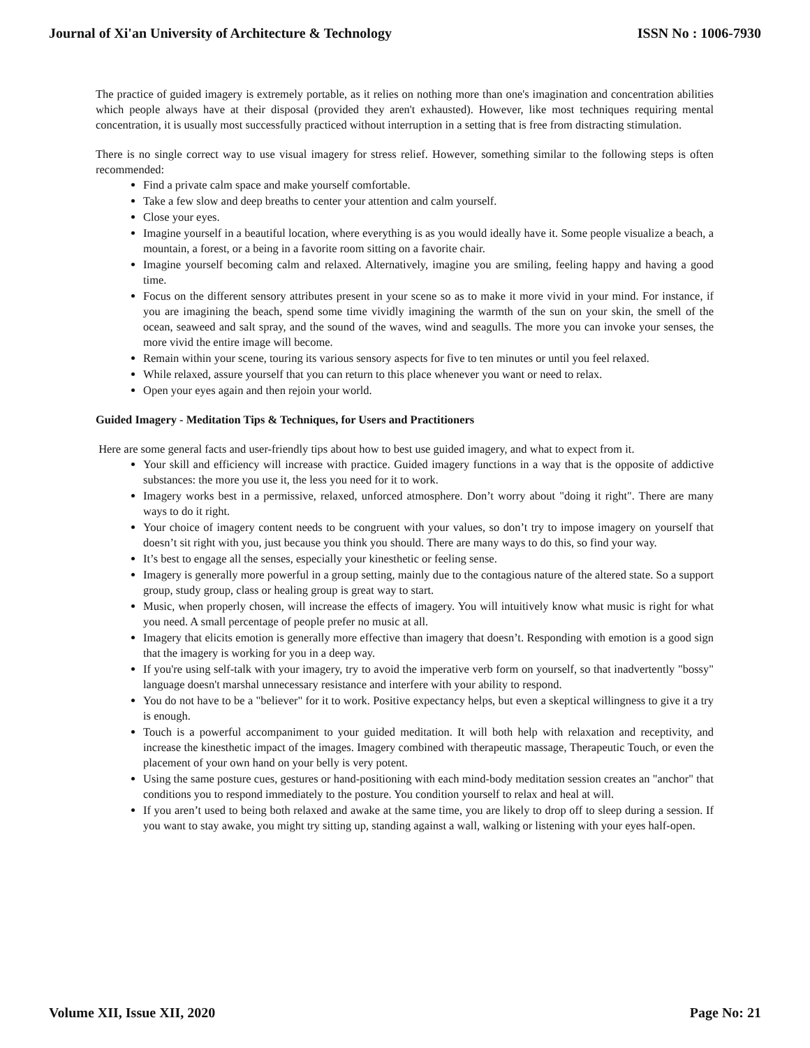Journal of Xi'an University of Architecture & Technology ISSN No : 1006-7930
The practice of guided imagery is extremely portable, as it relies on nothing more than one's imagination and concentration abilities which people always have at their disposal (provided they aren't exhausted). However, like most techniques requiring mental concentration, it is usually most successfully practiced without interruption in a setting that is free from distracting stimulation.
There is no single correct way to use visual imagery for stress relief. However, something similar to the following steps is often recommended:
Find a private calm space and make yourself comfortable.
Take a few slow and deep breaths to center your attention and calm yourself.
Close your eyes.
Imagine yourself in a beautiful location, where everything is as you would ideally have it. Some people visualize a beach, a mountain, a forest, or a being in a favorite room sitting on a favorite chair.
Imagine yourself becoming calm and relaxed. Alternatively, imagine you are smiling, feeling happy and having a good time.
Focus on the different sensory attributes present in your scene so as to make it more vivid in your mind. For instance, if you are imagining the beach, spend some time vividly imagining the warmth of the sun on your skin, the smell of the ocean, seaweed and salt spray, and the sound of the waves, wind and seagulls. The more you can invoke your senses, the more vivid the entire image will become.
Remain within your scene, touring its various sensory aspects for five to ten minutes or until you feel relaxed.
While relaxed, assure yourself that you can return to this place whenever you want or need to relax.
Open your eyes again and then rejoin your world.
Guided Imagery - Meditation Tips & Techniques, for Users and Practitioners
Here are some general facts and user-friendly tips about how to best use guided imagery, and what to expect from it.
Your skill and efficiency will increase with practice. Guided imagery functions in a way that is the opposite of addictive substances: the more you use it, the less you need for it to work.
Imagery works best in a permissive, relaxed, unforced atmosphere. Don’t worry about "doing it right". There are many ways to do it right.
Your choice of imagery content needs to be congruent with your values, so don’t try to impose imagery on yourself that doesn’t sit right with you, just because you think you should. There are many ways to do this, so find your way.
It’s best to engage all the senses, especially your kinesthetic or feeling sense.
Imagery is generally more powerful in a group setting, mainly due to the contagious nature of the altered state. So a support group, study group, class or healing group is great way to start.
Music, when properly chosen, will increase the effects of imagery. You will intuitively know what music is right for what you need. A small percentage of people prefer no music at all.
Imagery that elicits emotion is generally more effective than imagery that doesn’t. Responding with emotion is a good sign that the imagery is working for you in a deep way.
If you're using self-talk with your imagery, try to avoid the imperative verb form on yourself, so that inadvertently "bossy" language doesn't marshal unnecessary resistance and interfere with your ability to respond.
You do not have to be a "believer" for it to work. Positive expectancy helps, but even a skeptical willingness to give it a try is enough.
Touch is a powerful accompaniment to your guided meditation. It will both help with relaxation and receptivity, and increase the kinesthetic impact of the images. Imagery combined with therapeutic massage, Therapeutic Touch, or even the placement of your own hand on your belly is very potent.
Using the same posture cues, gestures or hand-positioning with each mind-body meditation session creates an "anchor" that conditions you to respond immediately to the posture. You condition yourself to relax and heal at will.
If you aren’t used to being both relaxed and awake at the same time, you are likely to drop off to sleep during a session. If you want to stay awake, you might try sitting up, standing against a wall, walking or listening with your eyes half-open.
Volume XII, Issue XII, 2020 Page No: 21